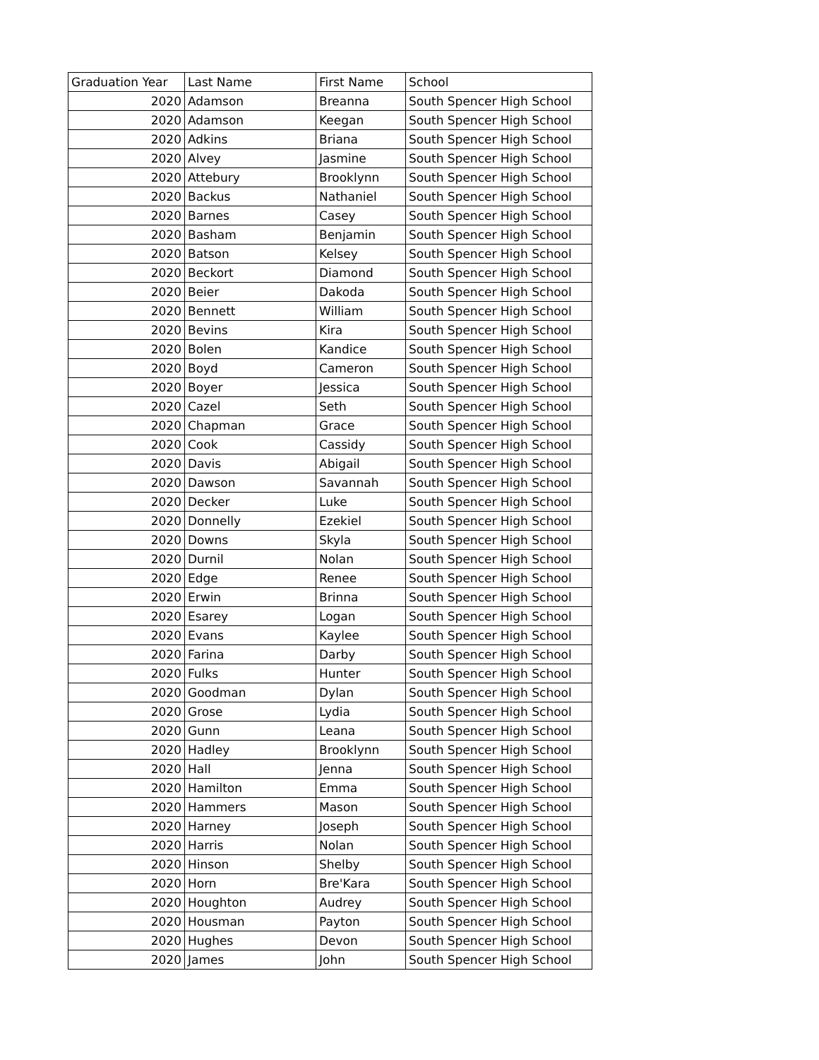| Graduation Year | Last Name | First Name | School |
| --- | --- | --- | --- |
| 2020 | Adamson | Breanna | South Spencer High School |
| 2020 | Adamson | Keegan | South Spencer High School |
| 2020 | Adkins | Briana | South Spencer High School |
| 2020 | Alvey | Jasmine | South Spencer High School |
| 2020 | Attebury | Brooklynn | South Spencer High School |
| 2020 | Backus | Nathaniel | South Spencer High School |
| 2020 | Barnes | Casey | South Spencer High School |
| 2020 | Basham | Benjamin | South Spencer High School |
| 2020 | Batson | Kelsey | South Spencer High School |
| 2020 | Beckort | Diamond | South Spencer High School |
| 2020 | Beier | Dakoda | South Spencer High School |
| 2020 | Bennett | William | South Spencer High School |
| 2020 | Bevins | Kira | South Spencer High School |
| 2020 | Bolen | Kandice | South Spencer High School |
| 2020 | Boyd | Cameron | South Spencer High School |
| 2020 | Boyer | Jessica | South Spencer High School |
| 2020 | Cazel | Seth | South Spencer High School |
| 2020 | Chapman | Grace | South Spencer High School |
| 2020 | Cook | Cassidy | South Spencer High School |
| 2020 | Davis | Abigail | South Spencer High School |
| 2020 | Dawson | Savannah | South Spencer High School |
| 2020 | Decker | Luke | South Spencer High School |
| 2020 | Donnelly | Ezekiel | South Spencer High School |
| 2020 | Downs | Skyla | South Spencer High School |
| 2020 | Durnil | Nolan | South Spencer High School |
| 2020 | Edge | Renee | South Spencer High School |
| 2020 | Erwin | Brinna | South Spencer High School |
| 2020 | Esarey | Logan | South Spencer High School |
| 2020 | Evans | Kaylee | South Spencer High School |
| 2020 | Farina | Darby | South Spencer High School |
| 2020 | Fulks | Hunter | South Spencer High School |
| 2020 | Goodman | Dylan | South Spencer High School |
| 2020 | Grose | Lydia | South Spencer High School |
| 2020 | Gunn | Leana | South Spencer High School |
| 2020 | Hadley | Brooklynn | South Spencer High School |
| 2020 | Hall | Jenna | South Spencer High School |
| 2020 | Hamilton | Emma | South Spencer High School |
| 2020 | Hammers | Mason | South Spencer High School |
| 2020 | Harney | Joseph | South Spencer High School |
| 2020 | Harris | Nolan | South Spencer High School |
| 2020 | Hinson | Shelby | South Spencer High School |
| 2020 | Horn | Bre'Kara | South Spencer High School |
| 2020 | Houghton | Audrey | South Spencer High School |
| 2020 | Housman | Payton | South Spencer High School |
| 2020 | Hughes | Devon | South Spencer High School |
| 2020 | James | John | South Spencer High School |